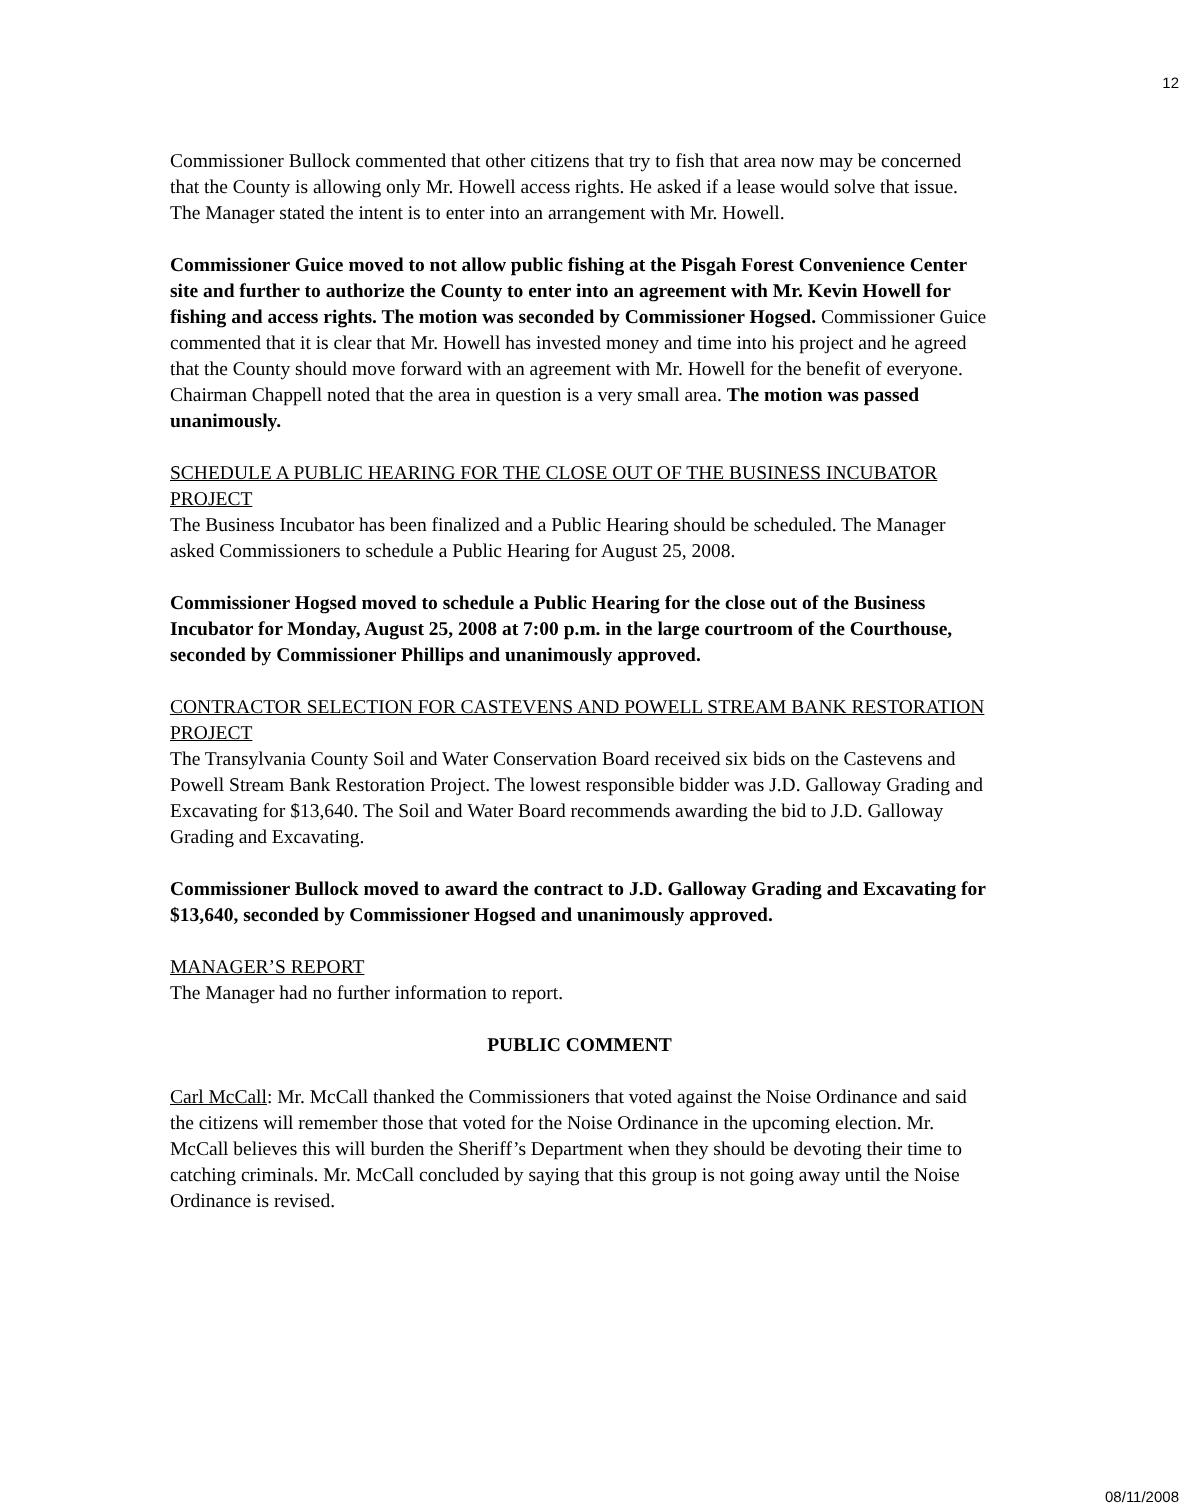12
Commissioner Bullock commented that other citizens that try to fish that area now may be concerned that the County is allowing only Mr. Howell access rights. He asked if a lease would solve that issue. The Manager stated the intent is to enter into an arrangement with Mr. Howell.
Commissioner Guice moved to not allow public fishing at the Pisgah Forest Convenience Center site and further to authorize the County to enter into an agreement with Mr. Kevin Howell for fishing and access rights. The motion was seconded by Commissioner Hogsed. Commissioner Guice commented that it is clear that Mr. Howell has invested money and time into his project and he agreed that the County should move forward with an agreement with Mr. Howell for the benefit of everyone. Chairman Chappell noted that the area in question is a very small area. The motion was passed unanimously.
SCHEDULE A PUBLIC HEARING FOR THE CLOSE OUT OF THE BUSINESS INCUBATOR PROJECT
The Business Incubator has been finalized and a Public Hearing should be scheduled. The Manager asked Commissioners to schedule a Public Hearing for August 25, 2008.
Commissioner Hogsed moved to schedule a Public Hearing for the close out of the Business Incubator for Monday, August 25, 2008 at 7:00 p.m. in the large courtroom of the Courthouse, seconded by Commissioner Phillips and unanimously approved.
CONTRACTOR SELECTION FOR CASTEVENS AND POWELL STREAM BANK RESTORATION PROJECT
The Transylvania County Soil and Water Conservation Board received six bids on the Castevens and Powell Stream Bank Restoration Project. The lowest responsible bidder was J.D. Galloway Grading and Excavating for $13,640. The Soil and Water Board recommends awarding the bid to J.D. Galloway Grading and Excavating.
Commissioner Bullock moved to award the contract to J.D. Galloway Grading and Excavating for $13,640, seconded by Commissioner Hogsed and unanimously approved.
MANAGER’S REPORT
The Manager had no further information to report.
PUBLIC COMMENT
Carl McCall: Mr. McCall thanked the Commissioners that voted against the Noise Ordinance and said the citizens will remember those that voted for the Noise Ordinance in the upcoming election. Mr. McCall believes this will burden the Sheriff’s Department when they should be devoting their time to catching criminals. Mr. McCall concluded by saying that this group is not going away until the Noise Ordinance is revised.
08/11/2008